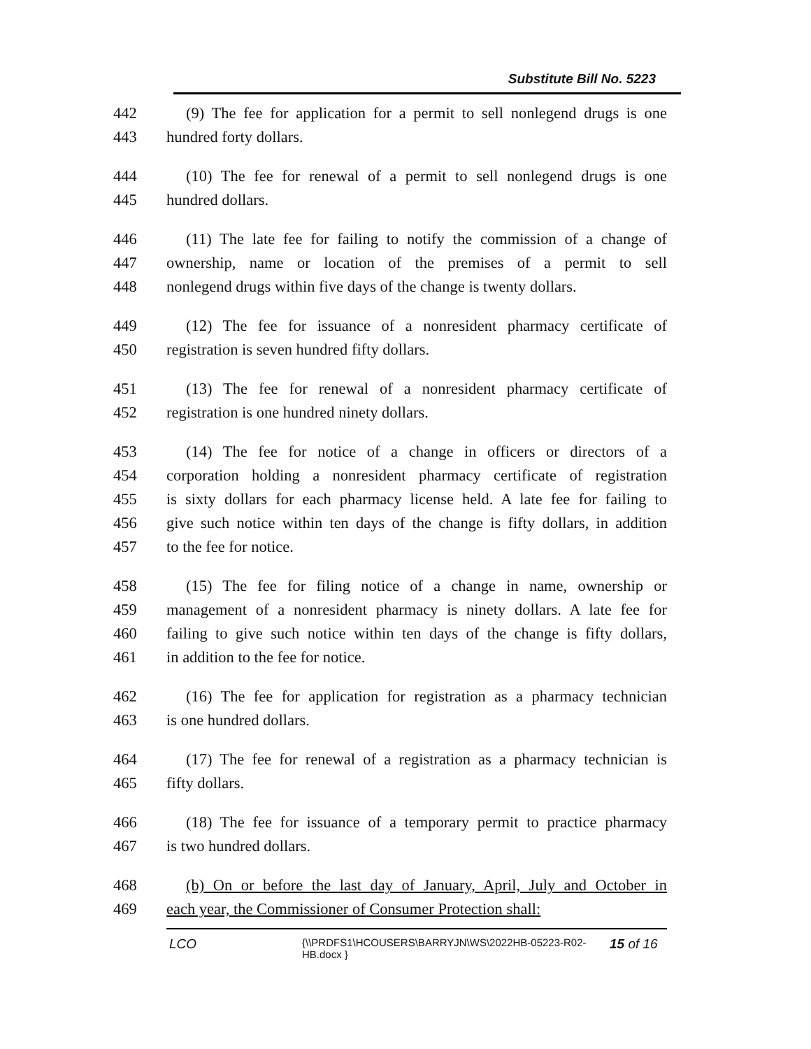Substitute Bill No. 5223
442 (9) The fee for application for a permit to sell nonlegend drugs is one
443 hundred forty dollars.
444 (10) The fee for renewal of a permit to sell nonlegend drugs is one
445 hundred dollars.
446 (11) The late fee for failing to notify the commission of a change of
447 ownership, name or location of the premises of a permit to sell
448 nonlegend drugs within five days of the change is twenty dollars.
449 (12) The fee for issuance of a nonresident pharmacy certificate of
450 registration is seven hundred fifty dollars.
451 (13) The fee for renewal of a nonresident pharmacy certificate of
452 registration is one hundred ninety dollars.
453 (14) The fee for notice of a change in officers or directors of a
454 corporation holding a nonresident pharmacy certificate of registration
455 is sixty dollars for each pharmacy license held. A late fee for failing to
456 give such notice within ten days of the change is fifty dollars, in addition
457 to the fee for notice.
458 (15) The fee for filing notice of a change in name, ownership or
459 management of a nonresident pharmacy is ninety dollars. A late fee for
460 failing to give such notice within ten days of the change is fifty dollars,
461 in addition to the fee for notice.
462 (16) The fee for application for registration as a pharmacy technician
463 is one hundred dollars.
464 (17) The fee for renewal of a registration as a pharmacy technician is
465 fifty dollars.
466 (18) The fee for issuance of a temporary permit to practice pharmacy
467 is two hundred dollars.
468 (b) On or before the last day of January, April, July and October in
469 each year, the Commissioner of Consumer Protection shall:
LCO
{\\PRDFS1\HCOUSERS\BARRYJN\WS\2022HB-05223-R02-HB.docx }
15 of 16